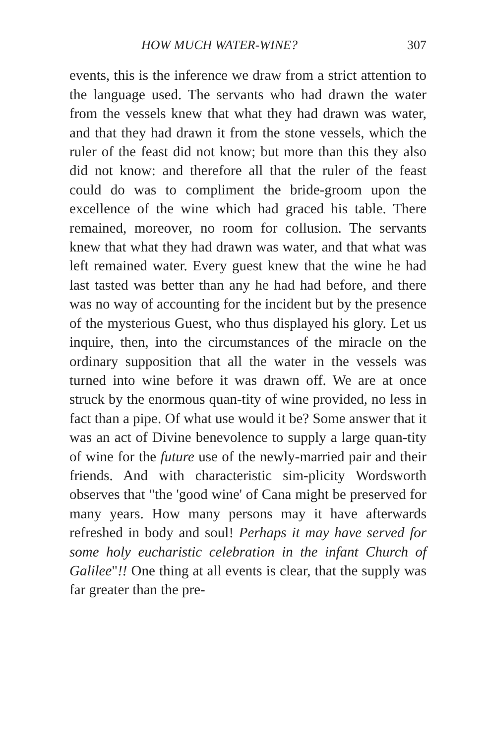HOW MUCH WATER-WINE? 307
events, this is the inference we draw from a strict attention to the language used. The servants who had drawn the water from the vessels knew that what they had drawn was water, and that they had drawn it from the stone vessels, which the ruler of the feast did not know; but more than this they also did not know: and therefore all that the ruler of the feast could do was to compliment the bride-groom upon the excellence of the wine which had graced his table. There remained, moreover, no room for collusion. The servants knew that what they had drawn was water, and that what was left remained water. Every guest knew that the wine he had last tasted was better than any he had had before, and there was no way of accounting for the incident but by the presence of the mysterious Guest, who thus displayed his glory. Let us inquire, then, into the circumstances of the miracle on the ordinary supposition that all the water in the vessels was turned into wine before it was drawn off. We are at once struck by the enormous quan-tity of wine provided, no less in fact than a pipe. Of what use would it be? Some answer that it was an act of Divine benevolence to supply a large quan-tity of wine for the future use of the newly-married pair and their friends. And with characteristic sim-plicity Wordsworth observes that "the 'good wine' of Cana might be preserved for many years. How many persons may it have afterwards refreshed in body and soul! Perhaps it may have served for some holy eucharistic celebration in the infant Church of Galilee"!! One thing at all events is clear, that the supply was far greater than the pre-